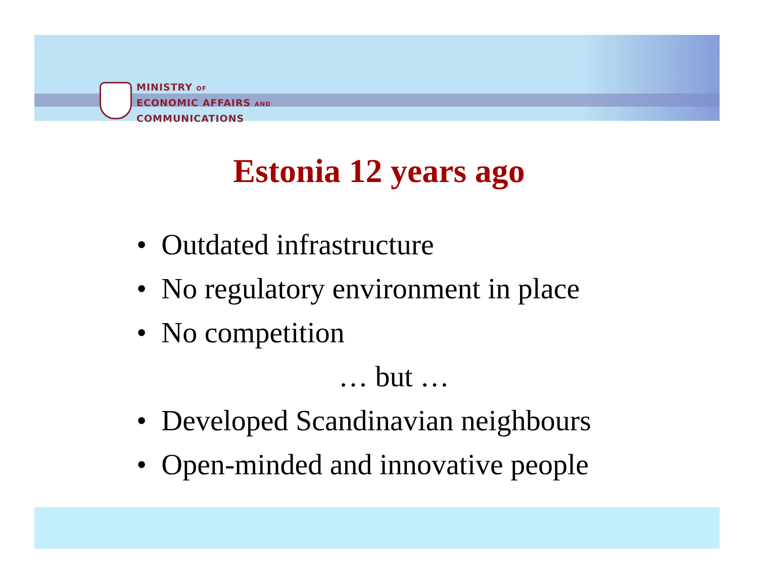MINISTRY OF
ECONOMIC AFFAIRS AND
COMMUNICATIONS
Estonia 12 years ago
• Outdated infrastructure
• No regulatory environment in place
• No competition
… but …
• Developed Scandinavian neighbours
• Open-minded and innovative people